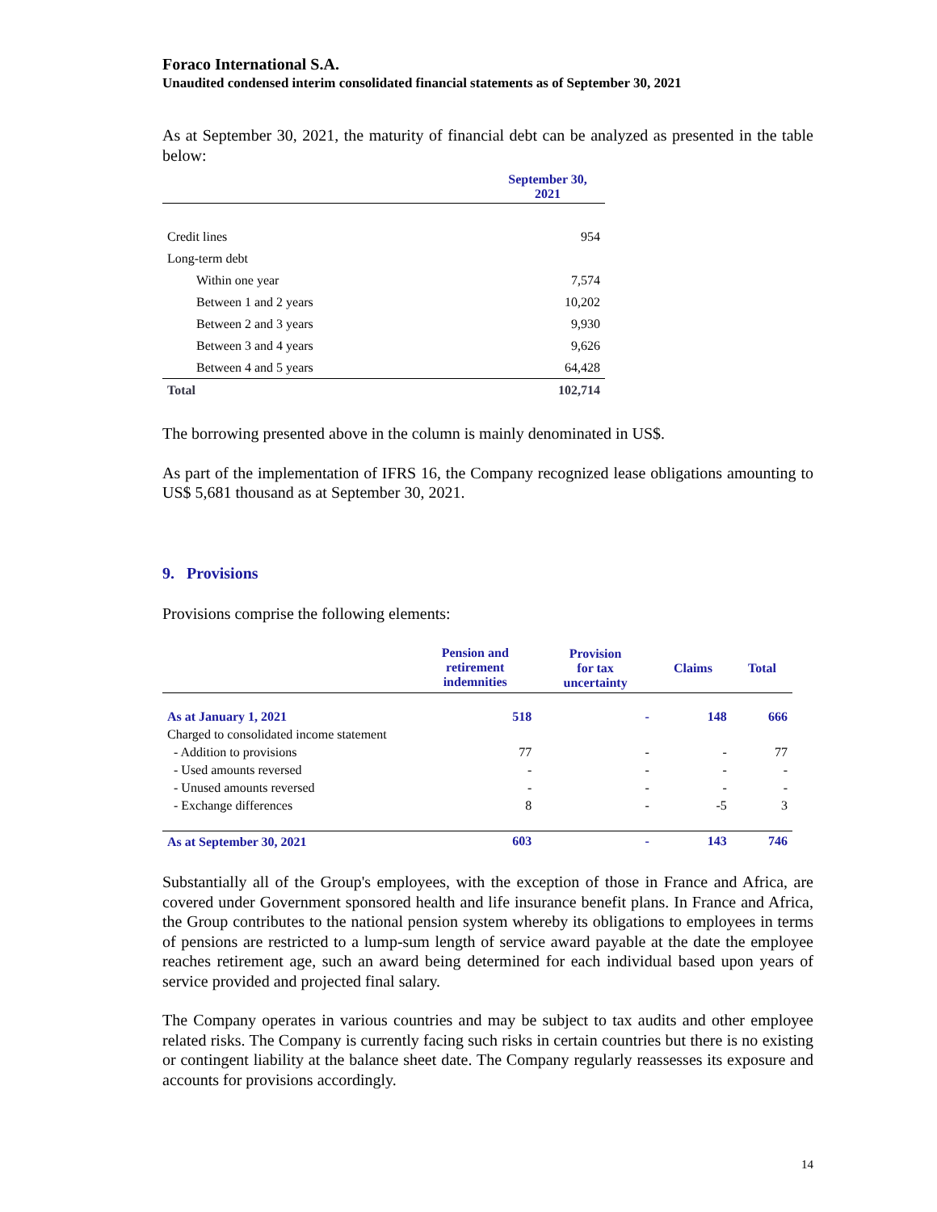Foraco International S.A.
Unaudited condensed interim consolidated financial statements as of September 30, 2021
As at September 30, 2021, the maturity of financial debt can be analyzed as presented in the table below:
| | September 30, 2021 |
| --- | --- |
| Credit lines | 954 |
| Long-term debt | |
| Within one year | 7,574 |
| Between 1 and 2 years | 10,202 |
| Between 2 and 3 years | 9,930 |
| Between 3 and 4 years | 9,626 |
| Between 4 and 5 years | 64,428 |
| Total | 102,714 |
The borrowing presented above in the column is mainly denominated in US$.
As part of the implementation of IFRS 16, the Company recognized lease obligations amounting to US$ 5,681 thousand as at September 30, 2021.
9. Provisions
Provisions comprise the following elements:
| | Pension and retirement indemnities | Provision for tax uncertainty | Claims | Total |
| As at January 1, 2021 | 518 | - | 148 | 666 |
| Charged to consolidated income statement | | | | |
| - Addition to provisions | 77 | - | - | 77 |
| - Used amounts reversed | - | - | - | - |
| - Unused amounts reversed | - | - | - | - |
| - Exchange differences | 8 | - | -5 | 3 |
| As at September 30, 2021 | 603 | - | 143 | 746 |
Substantially all of the Group's employees, with the exception of those in France and Africa, are covered under Government sponsored health and life insurance benefit plans. In France and Africa, the Group contributes to the national pension system whereby its obligations to employees in terms of pensions are restricted to a lump-sum length of service award payable at the date the employee reaches retirement age, such an award being determined for each individual based upon years of service provided and projected final salary.
The Company operates in various countries and may be subject to tax audits and other employee related risks. The Company is currently facing such risks in certain countries but there is no existing or contingent liability at the balance sheet date. The Company regularly reassesses its exposure and accounts for provisions accordingly.
14